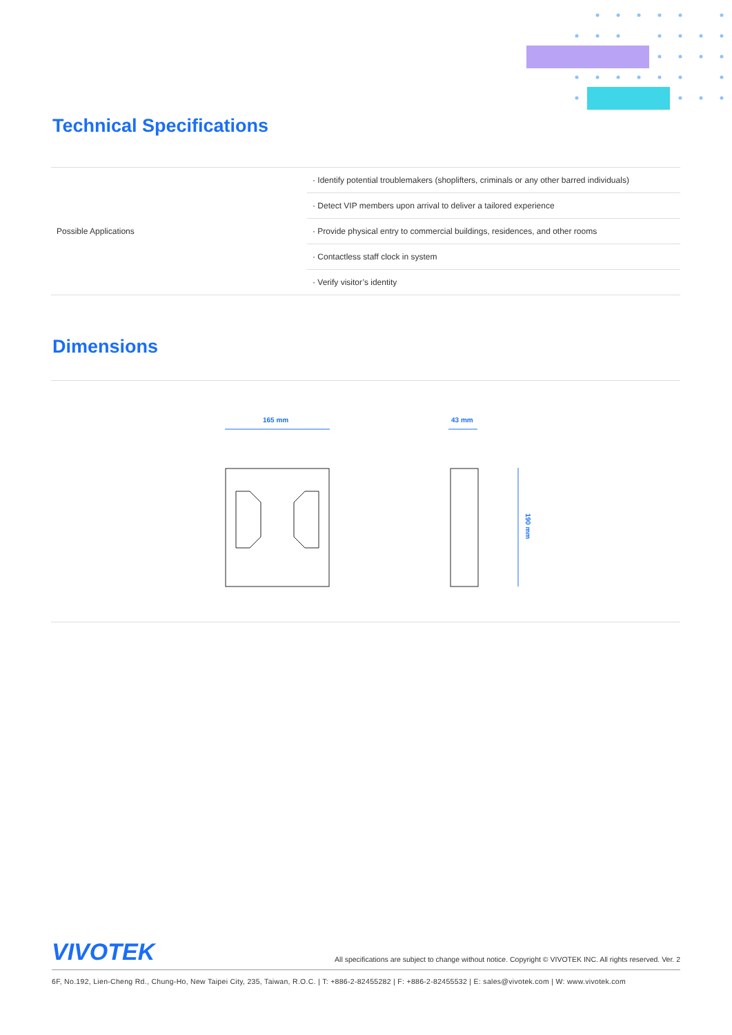Technical Specifications
| Possible Applications | · Identify potential troublemakers (shoplifters, criminals or any other barred individuals) |
| | · Detect VIP members upon arrival to deliver a tailored experience |
| | · Provide physical entry to commercial buildings, residences, and other rooms |
| | · Contactless staff clock in system |
| | · Verify visitor’s identity |
Dimensions
165 mm
43 mm
190 mm
VIVOTEK
All specifications are subject to change without notice. Copyright © VIVOTEK INC. All rights reserved. Ver. 2
6F, No.192, Lien-Cheng Rd., Chung-Ho, New Taipei City, 235, Taiwan, R.O.C. | T: +886-2-82455282 | F: +886-2-82455532 | E: sales@vivotek.com | W: www.vivotek.com